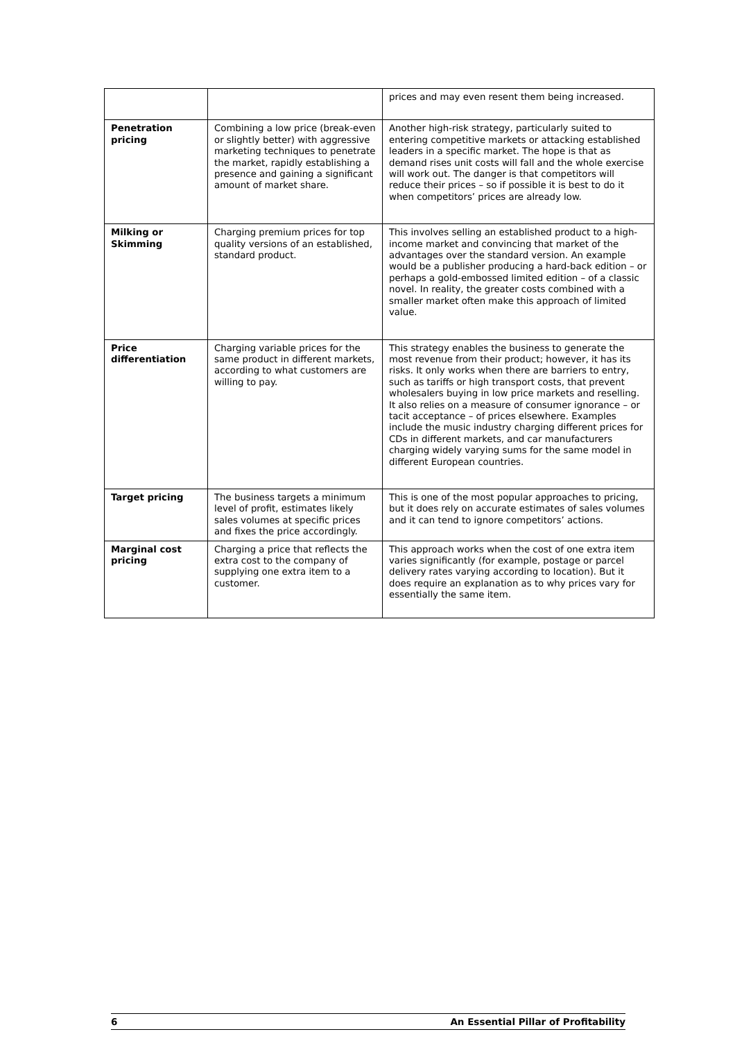| | | prices and may even resent them being increased. |
| Penetration pricing | Combining a low price (break-even or slightly better) with aggressive marketing techniques to penetrate the market, rapidly establishing a presence and gaining a significant amount of market share. | Another high-risk strategy, particularly suited to entering competitive markets or attacking established leaders in a specific market. The hope is that as demand rises unit costs will fall and the whole exercise will work out. The danger is that competitors will reduce their prices – so if possible it is best to do it when competitors’ prices are already low. |
| Milking or Skimming | Charging premium prices for top quality versions of an established, standard product. | This involves selling an established product to a high-income market and convincing that market of the advantages over the standard version. An example would be a publisher producing a hard-back edition – or perhaps a gold-embossed limited edition – of a classic novel. In reality, the greater costs combined with a smaller market often make this approach of limited value. |
| Price differentiation | Charging variable prices for the same product in different markets, according to what customers are willing to pay. | This strategy enables the business to generate the most revenue from their product; however, it has its risks. It only works when there are barriers to entry, such as tariffs or high transport costs, that prevent wholesalers buying in low price markets and reselling. It also relies on a measure of consumer ignorance – or tacit acceptance – of prices elsewhere. Examples include the music industry charging different prices for CDs in different markets, and car manufacturers charging widely varying sums for the same model in different European countries. |
| Target pricing | The business targets a minimum level of profit, estimates likely sales volumes at specific prices and fixes the price accordingly. | This is one of the most popular approaches to pricing, but it does rely on accurate estimates of sales volumes and it can tend to ignore competitors’ actions. |
| Marginal cost pricing | Charging a price that reflects the extra cost to the company of supplying one extra item to a customer. | This approach works when the cost of one extra item varies significantly (for example, postage or parcel delivery rates varying according to location). But it does require an explanation as to why prices vary for essentially the same item. |
6 An Essential Pillar of Profitability